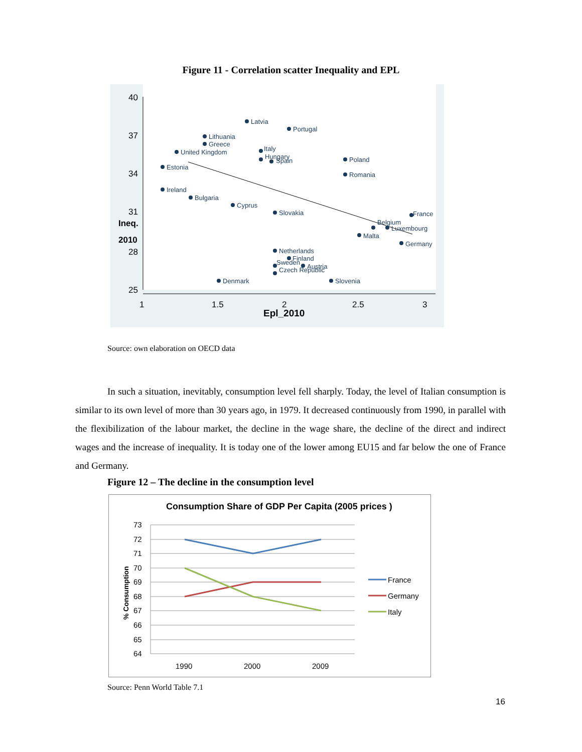Figure 11 - Correlation scatter Inequality and EPL
40
37
34
31
28
25
Ineq.
2010
1
1.5
2
2.5
3
Epl_2010
Latvia
Portugal
Lithuania
Greece
United Kingdom
Italy
Hungary
Spain
Poland
Estonia
Romania
Ireland
Bulgaria
Cyprus
Slovakia
France
Belgium
Luxembourg
Malta
Germany
Netherlands
Finland
Sweden
Austria
Czech Republic
Denmark
Slovenia
Source: own elaboration on OECD data
In such a situation, inevitably, consumption level fell sharply. Today, the level of Italian consumption is similar to its own level of more than 30 years ago, in 1979. It decreased continuously from 1990, in parallel with the flexibilization of the labour market, the decline in the wage share, the decline of the direct and indirect wages and the increase of inequality. It is today one of the lower among EU15 and far below the one of France and Germany.
Figure 12 – The decline in the consumption level
Consumption Share of GDP Per Capita (2005 prices )
73
72
71
70
69
68
67
66
65
64
1990
2000
2009
France
Germany
Italy
% Consumption
Source: Penn World Table 7.1
16